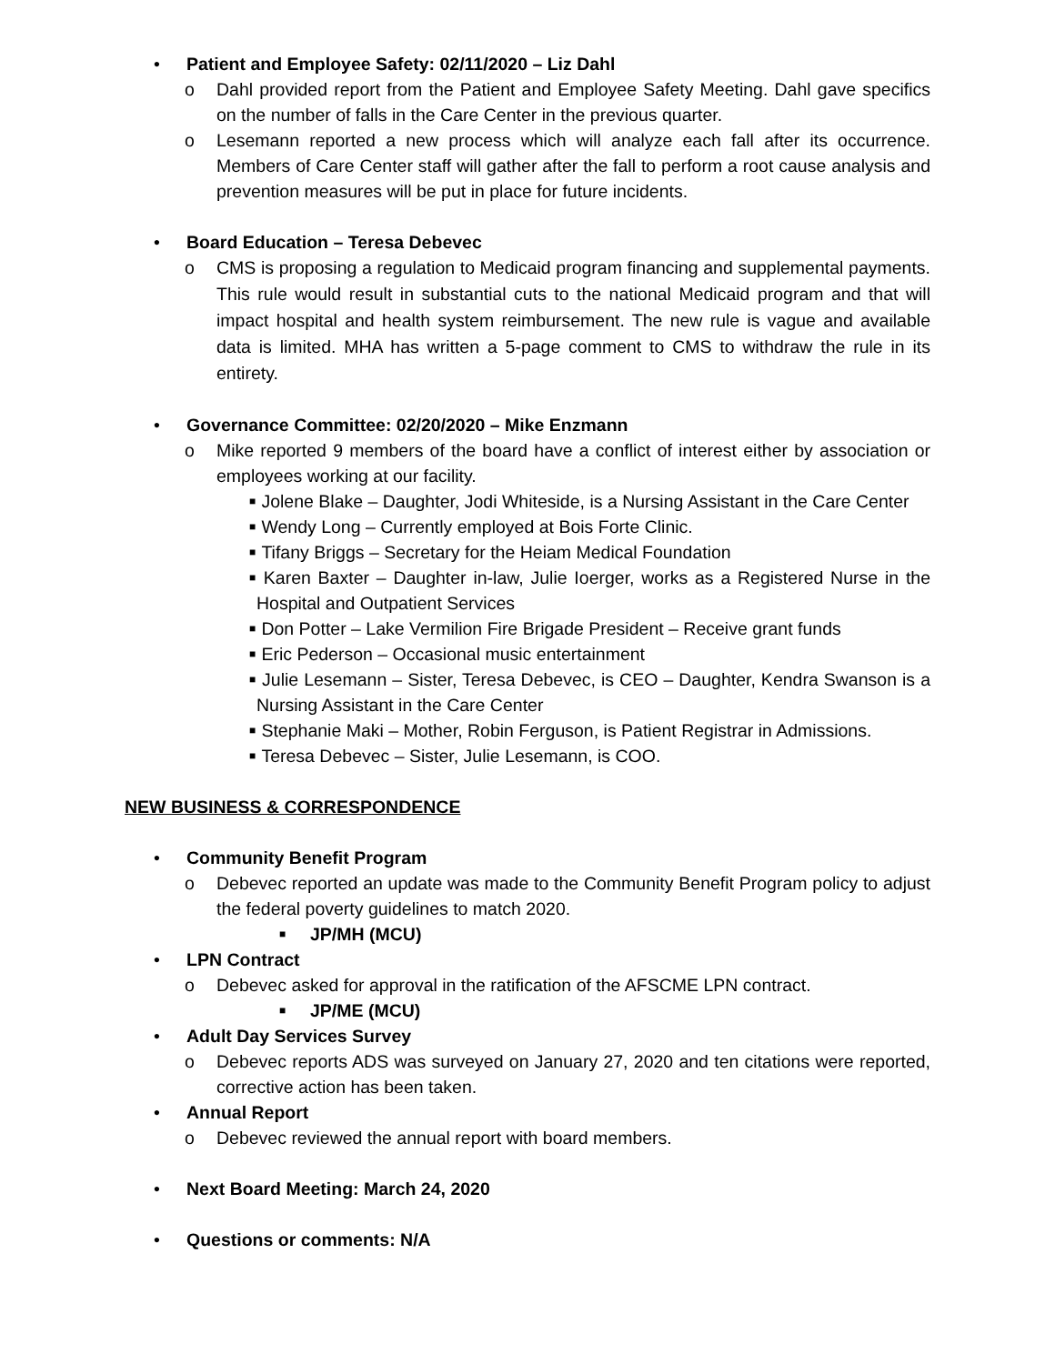• Patient and Employee Safety: 02/11/2020 – Liz Dahl
o Dahl provided report from the Patient and Employee Safety Meeting. Dahl gave specifics on the number of falls in the Care Center in the previous quarter.
o Lesemann reported a new process which will analyze each fall after its occurrence. Members of Care Center staff will gather after the fall to perform a root cause analysis and prevention measures will be put in place for future incidents.
• Board Education – Teresa Debevec
o CMS is proposing a regulation to Medicaid program financing and supplemental payments. This rule would result in substantial cuts to the national Medicaid program and that will impact hospital and health system reimbursement. The new rule is vague and available data is limited. MHA has written a 5-page comment to CMS to withdraw the rule in its entirety.
• Governance Committee: 02/20/2020 – Mike Enzmann
o Mike reported 9 members of the board have a conflict of interest either by association or employees working at our facility.
■ Jolene Blake – Daughter, Jodi Whiteside, is a Nursing Assistant in the Care Center
■ Wendy Long – Currently employed at Bois Forte Clinic.
■ Tifany Briggs – Secretary for the Heiam Medical Foundation
■ Karen Baxter – Daughter in-law, Julie Ioerger, works as a Registered Nurse in the Hospital and Outpatient Services
■ Don Potter – Lake Vermilion Fire Brigade President – Receive grant funds
■ Eric Pederson – Occasional music entertainment
■ Julie Lesemann – Sister, Teresa Debevec, is CEO – Daughter, Kendra Swanson is a Nursing Assistant in the Care Center
■ Stephanie Maki – Mother, Robin Ferguson, is Patient Registrar in Admissions.
■ Teresa Debevec – Sister, Julie Lesemann, is COO.
NEW BUSINESS & CORRESPONDENCE
• Community Benefit Program
o Debevec reported an update was made to the Community Benefit Program policy to adjust the federal poverty guidelines to match 2020.
■ JP/MH (MCU)
• LPN Contract
o Debevec asked for approval in the ratification of the AFSCME LPN contract.
■ JP/ME (MCU)
• Adult Day Services Survey
o Debevec reports ADS was surveyed on January 27, 2020 and ten citations were reported, corrective action has been taken.
• Annual Report
o Debevec reviewed the annual report with board members.
• Next Board Meeting: March 24, 2020
• Questions or comments: N/A